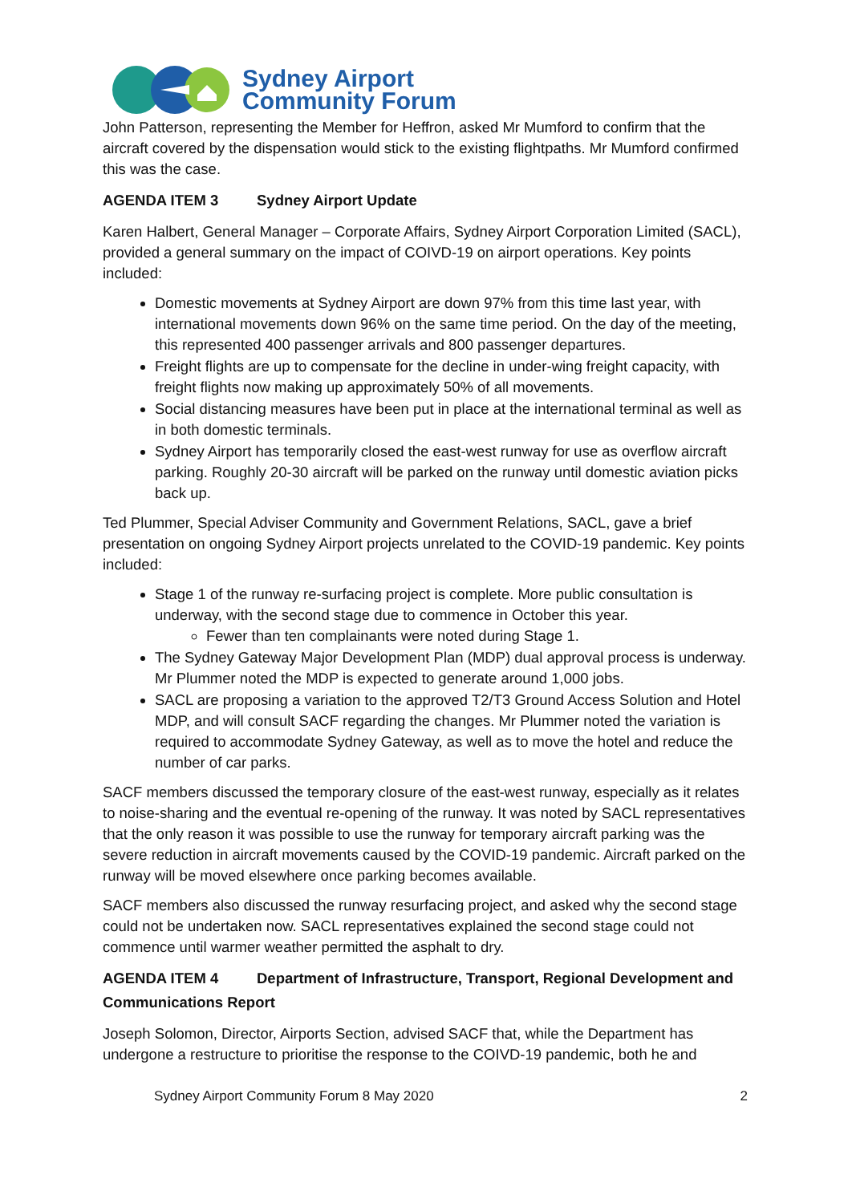Sydney Airport
Community Forum
John Patterson, representing the Member for Heffron, asked Mr Mumford to confirm that the aircraft covered by the dispensation would stick to the existing flightpaths. Mr Mumford confirmed this was the case.
AGENDA ITEM 3 Sydney Airport Update
Karen Halbert, General Manager – Corporate Affairs, Sydney Airport Corporation Limited (SACL), provided a general summary on the impact of COIVD-19 on airport operations. Key points included:
Domestic movements at Sydney Airport are down 97% from this time last year, with international movements down 96% on the same time period. On the day of the meeting, this represented 400 passenger arrivals and 800 passenger departures.
Freight flights are up to compensate for the decline in under-wing freight capacity, with freight flights now making up approximately 50% of all movements.
Social distancing measures have been put in place at the international terminal as well as in both domestic terminals.
Sydney Airport has temporarily closed the east-west runway for use as overflow aircraft parking. Roughly 20-30 aircraft will be parked on the runway until domestic aviation picks back up.
Ted Plummer, Special Adviser Community and Government Relations, SACL, gave a brief presentation on ongoing Sydney Airport projects unrelated to the COVID-19 pandemic. Key points included:
Stage 1 of the runway re-surfacing project is complete. More public consultation is underway, with the second stage due to commence in October this year.
Fewer than ten complainants were noted during Stage 1.
The Sydney Gateway Major Development Plan (MDP) dual approval process is underway. Mr Plummer noted the MDP is expected to generate around 1,000 jobs.
SACL are proposing a variation to the approved T2/T3 Ground Access Solution and Hotel MDP, and will consult SACF regarding the changes. Mr Plummer noted the variation is required to accommodate Sydney Gateway, as well as to move the hotel and reduce the number of car parks.
SACF members discussed the temporary closure of the east-west runway, especially as it relates to noise-sharing and the eventual re-opening of the runway. It was noted by SACL representatives that the only reason it was possible to use the runway for temporary aircraft parking was the severe reduction in aircraft movements caused by the COVID-19 pandemic. Aircraft parked on the runway will be moved elsewhere once parking becomes available.
SACF members also discussed the runway resurfacing project, and asked why the second stage could not be undertaken now. SACL representatives explained the second stage could not commence until warmer weather permitted the asphalt to dry.
AGENDA ITEM 4 Department of Infrastructure, Transport, Regional Development and Communications Report
Joseph Solomon, Director, Airports Section, advised SACF that, while the Department has undergone a restructure to prioritise the response to the COIVD-19 pandemic, both he and
Sydney Airport Community Forum 8 May 2020 2